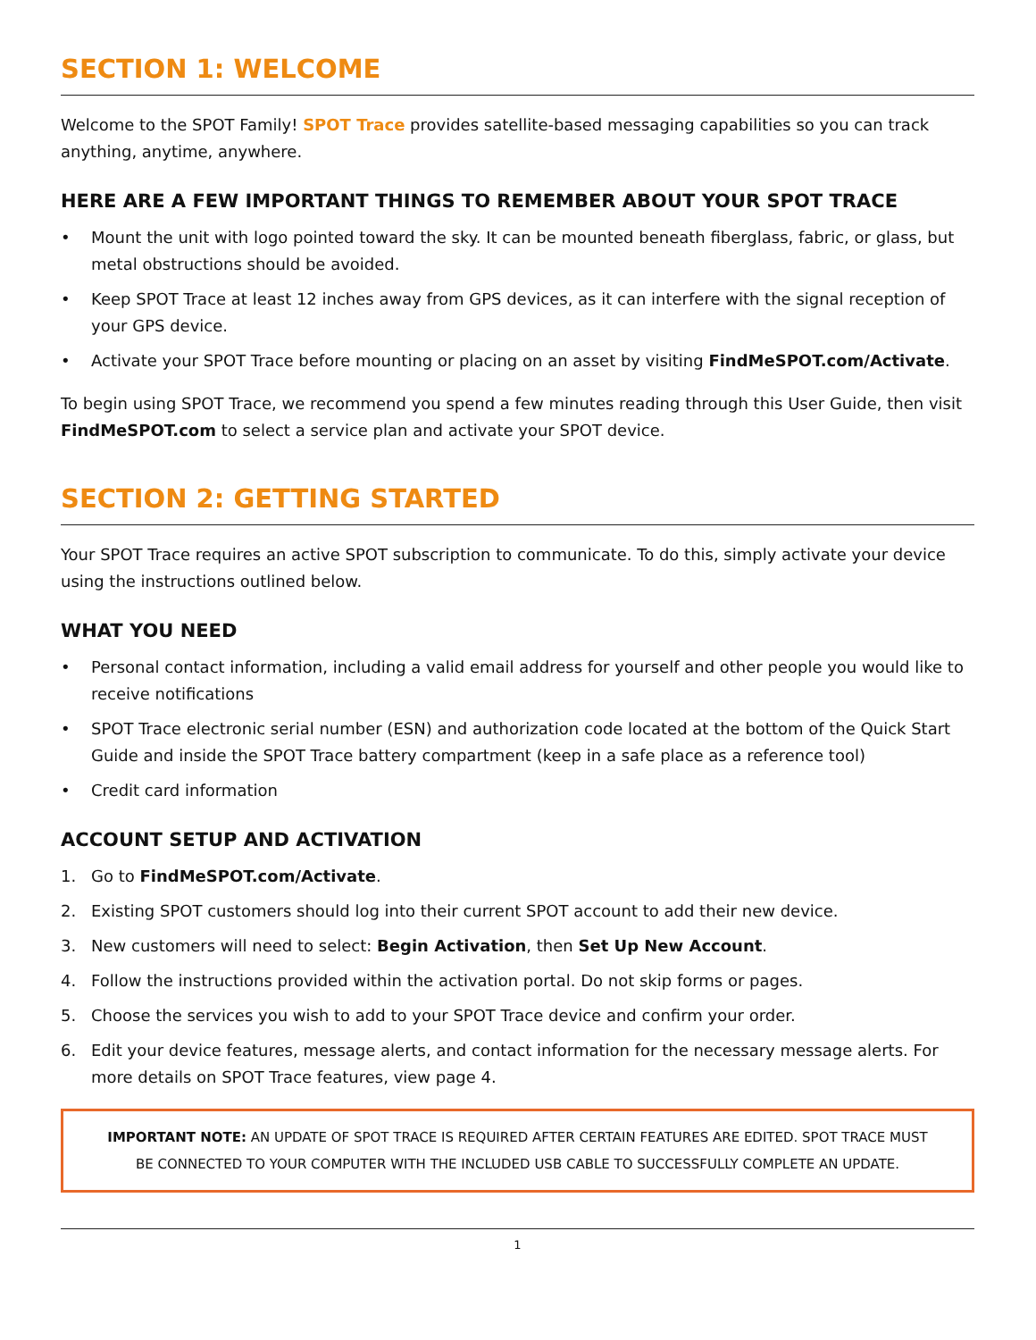SECTION 1: WELCOME
Welcome to the SPOT Family! SPOT Trace provides satellite-based messaging capabilities so you can track anything, anytime, anywhere.
HERE ARE A FEW IMPORTANT THINGS TO REMEMBER ABOUT YOUR SPOT TRACE
• Mount the unit with logo pointed toward the sky. It can be mounted beneath fiberglass, fabric, or glass, but metal obstructions should be avoided.
• Keep SPOT Trace at least 12 inches away from GPS devices, as it can interfere with the signal reception of your GPS device.
• Activate your SPOT Trace before mounting or placing on an asset by visiting FindMeSPOT.com/Activate.
To begin using SPOT Trace, we recommend you spend a few minutes reading through this User Guide, then visit FindMeSPOT.com to select a service plan and activate your SPOT device.
SECTION 2: GETTING STARTED
Your SPOT Trace requires an active SPOT subscription to communicate. To do this, simply activate your device using the instructions outlined below.
WHAT YOU NEED
• Personal contact information, including a valid email address for yourself and other people you would like to receive notifications
• SPOT Trace electronic serial number (ESN) and authorization code located at the bottom of the Quick Start Guide and inside the SPOT Trace battery compartment (keep in a safe place as a reference tool)
• Credit card information
ACCOUNT SETUP AND ACTIVATION
1. Go to FindMeSPOT.com/Activate.
2. Existing SPOT customers should log into their current SPOT account to add their new device.
3. New customers will need to select: Begin Activation, then Set Up New Account.
4. Follow the instructions provided within the activation portal. Do not skip forms or pages.
5. Choose the services you wish to add to your SPOT Trace device and confirm your order.
6. Edit your device features, message alerts, and contact information for the necessary message alerts. For more details on SPOT Trace features, view page 4.
IMPORTANT NOTE: AN UPDATE OF SPOT TRACE IS REQUIRED AFTER CERTAIN FEATURES ARE EDITED. SPOT TRACE MUST BE CONNECTED TO YOUR COMPUTER WITH THE INCLUDED USB CABLE TO SUCCESSFULLY COMPLETE AN UPDATE.
1